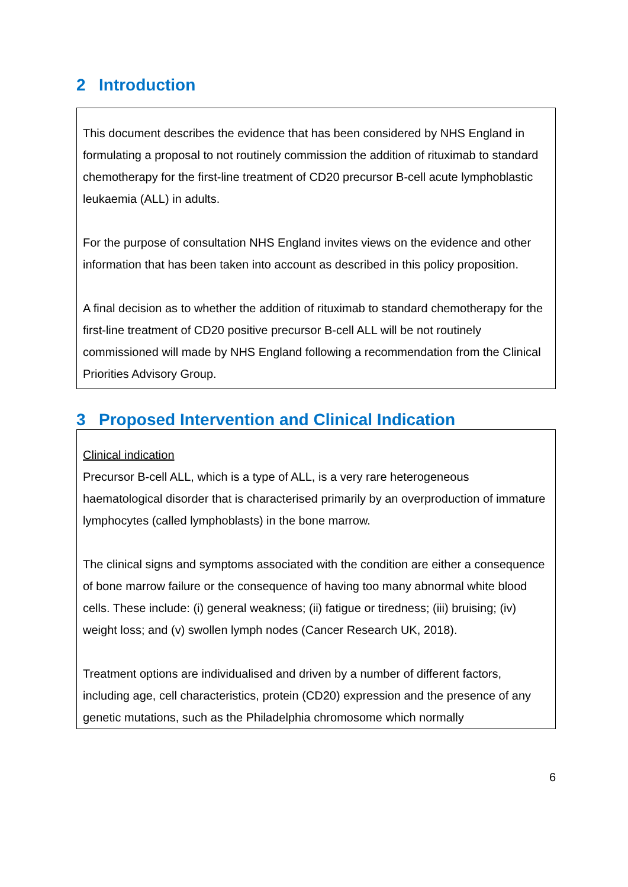2 Introduction
This document describes the evidence that has been considered by NHS England in formulating a proposal to not routinely commission the addition of rituximab to standard chemotherapy for the first-line treatment of CD20 precursor B-cell acute lymphoblastic leukaemia (ALL) in adults.
For the purpose of consultation NHS England invites views on the evidence and other information that has been taken into account as described in this policy proposition.
A final decision as to whether the addition of rituximab to standard chemotherapy for the first-line treatment of CD20 positive precursor B-cell ALL will be not routinely commissioned will made by NHS England following a recommendation from the Clinical Priorities Advisory Group.
3 Proposed Intervention and Clinical Indication
Clinical indication
Precursor B-cell ALL, which is a type of ALL, is a very rare heterogeneous haematological disorder that is characterised primarily by an overproduction of immature lymphocytes (called lymphoblasts) in the bone marrow.
The clinical signs and symptoms associated with the condition are either a consequence of bone marrow failure or the consequence of having too many abnormal white blood cells. These include: (i) general weakness; (ii) fatigue or tiredness; (iii) bruising; (iv) weight loss; and (v) swollen lymph nodes (Cancer Research UK, 2018).
Treatment options are individualised and driven by a number of different factors, including age, cell characteristics, protein (CD20) expression and the presence of any genetic mutations, such as the Philadelphia chromosome which normally
6